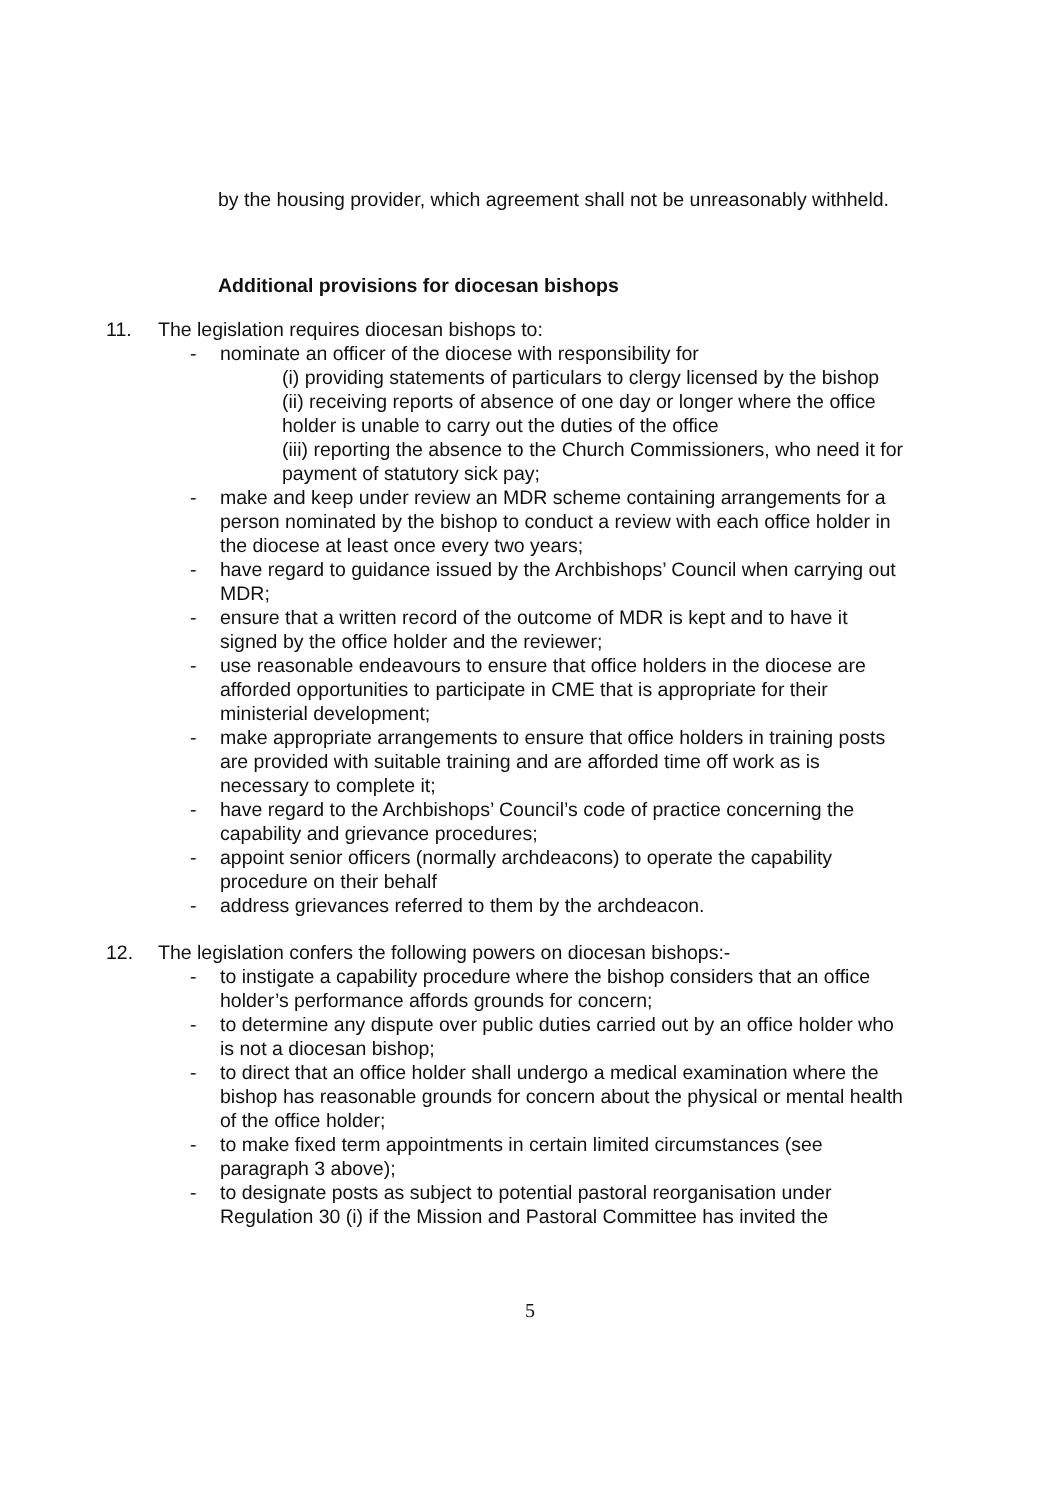by the housing provider, which agreement shall not be unreasonably withheld.
Additional provisions for diocesan bishops
11. The legislation requires diocesan bishops to:
- nominate an officer of the diocese with responsibility for
(i) providing statements of particulars to clergy licensed by the bishop
(ii) receiving reports of absence of one day or longer where the office holder is unable to carry out the duties of the office
(iii) reporting the absence to the Church Commissioners, who need it for payment of statutory sick pay;
- make and keep under review an MDR scheme containing arrangements for a person nominated by the bishop to conduct a review with each office holder in the diocese at least once every two years;
- have regard to guidance issued by the Archbishops’ Council when carrying out MDR;
- ensure that a written record of the outcome of MDR is kept and to have it signed by the office holder and the reviewer;
- use reasonable endeavours to ensure that office holders in the diocese are afforded opportunities to participate in CME that is appropriate for their ministerial development;
- make appropriate arrangements to ensure that office holders in training posts are provided with suitable training and are afforded time off work as is necessary to complete it;
- have regard to the Archbishops’ Council’s code of practice concerning the capability and grievance procedures;
- appoint senior officers (normally archdeacons) to operate the capability procedure on their behalf
- address grievances referred to them by the archdeacon.
12. The legislation confers the following powers on diocesan bishops:-
- to instigate a capability procedure where the bishop considers that an office holder’s performance affords grounds for concern;
- to determine any dispute over public duties carried out by an office holder who is not a diocesan bishop;
- to direct that an office holder shall undergo a medical examination where the bishop has reasonable grounds for concern about the physical or mental health of the office holder;
- to make fixed term appointments in certain limited circumstances (see paragraph 3 above);
- to designate posts as subject to potential pastoral reorganisation under Regulation 30 (i) if the Mission and Pastoral Committee has invited the
5